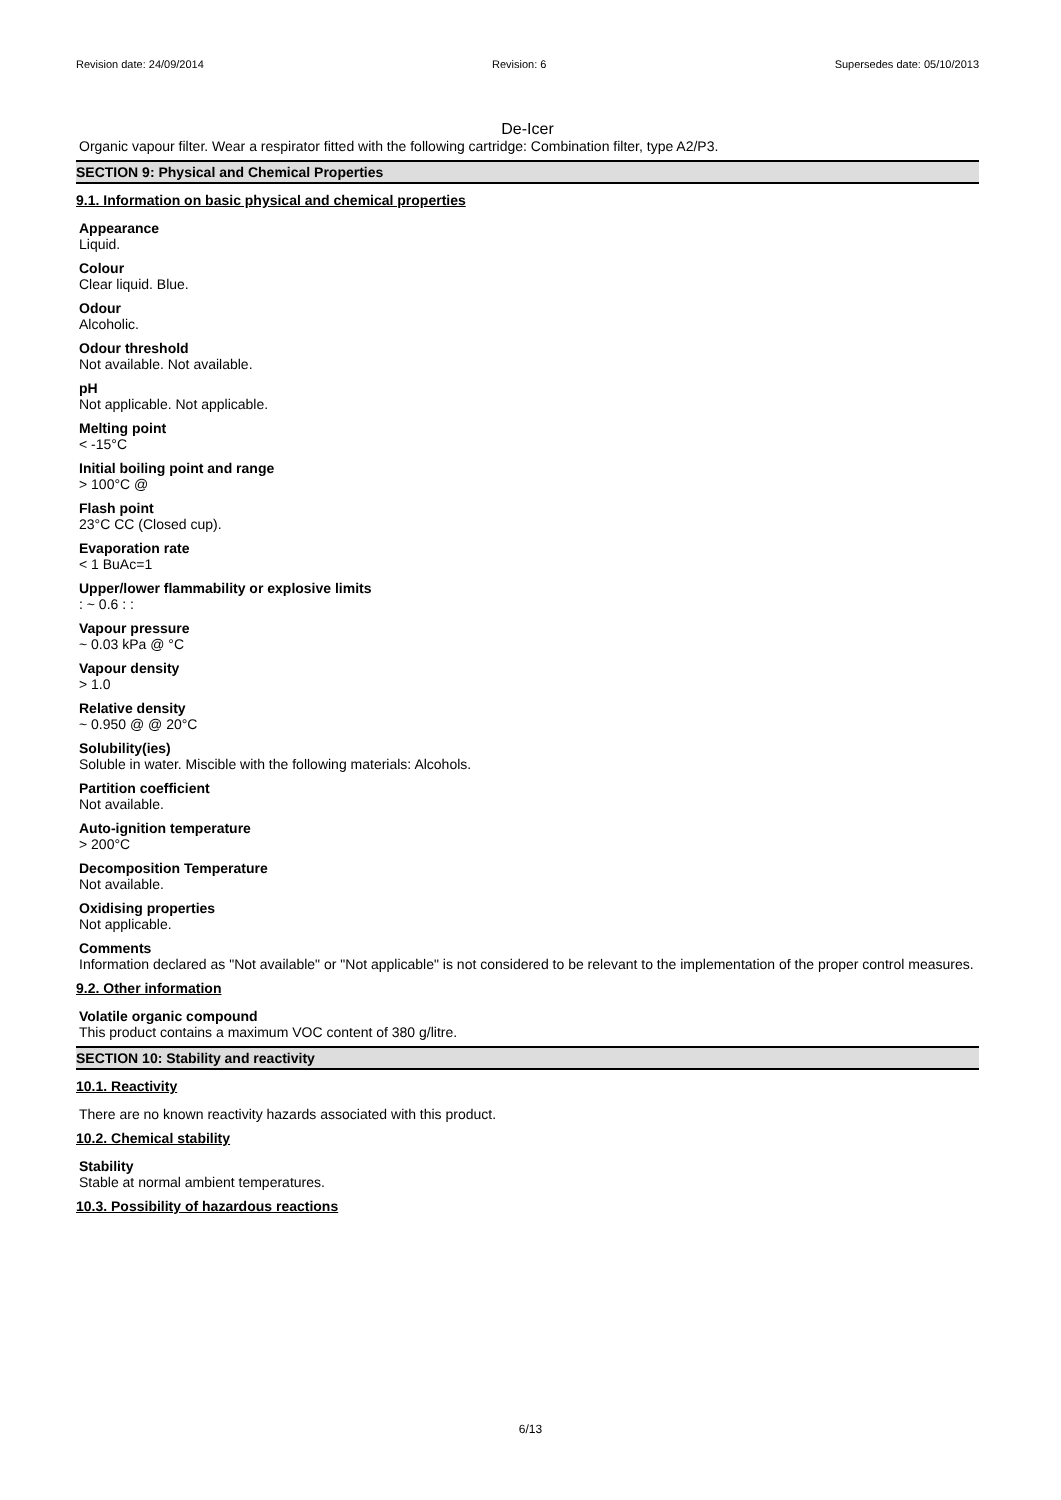Revision date: 24/09/2014 Revision: 6 Supersedes date: 05/10/2013
De-Icer
Organic vapour filter. Wear a respirator fitted with the following cartridge: Combination filter, type A2/P3.
SECTION 9: Physical and Chemical Properties
9.1. Information on basic physical and chemical properties
Appearance
Liquid.
Colour
Clear liquid. Blue.
Odour
Alcoholic.
Odour threshold
Not available. Not available.
pH
Not applicable. Not applicable.
Melting point
< -15°C
Initial boiling point and range
> 100°C @
Flash point
23°C CC (Closed cup).
Evaporation rate
< 1 BuAc=1
Upper/lower flammability or explosive limits
: ~ 0.6 : :
Vapour pressure
~ 0.03 kPa @ °C
Vapour density
> 1.0
Relative density
~ 0.950 @ @ 20°C
Solubility(ies)
Soluble in water. Miscible with the following materials: Alcohols.
Partition coefficient
Not available.
Auto-ignition temperature
> 200°C
Decomposition Temperature
Not available.
Oxidising properties
Not applicable.
Comments
Information declared as "Not available" or "Not applicable" is not considered to be relevant to the implementation of the proper control measures.
9.2. Other information
Volatile organic compound
This product contains a maximum VOC content of 380 g/litre.
SECTION 10: Stability and reactivity
10.1. Reactivity
There are no known reactivity hazards associated with this product.
10.2. Chemical stability
Stability
Stable at normal ambient temperatures.
10.3. Possibility of hazardous reactions
6/13